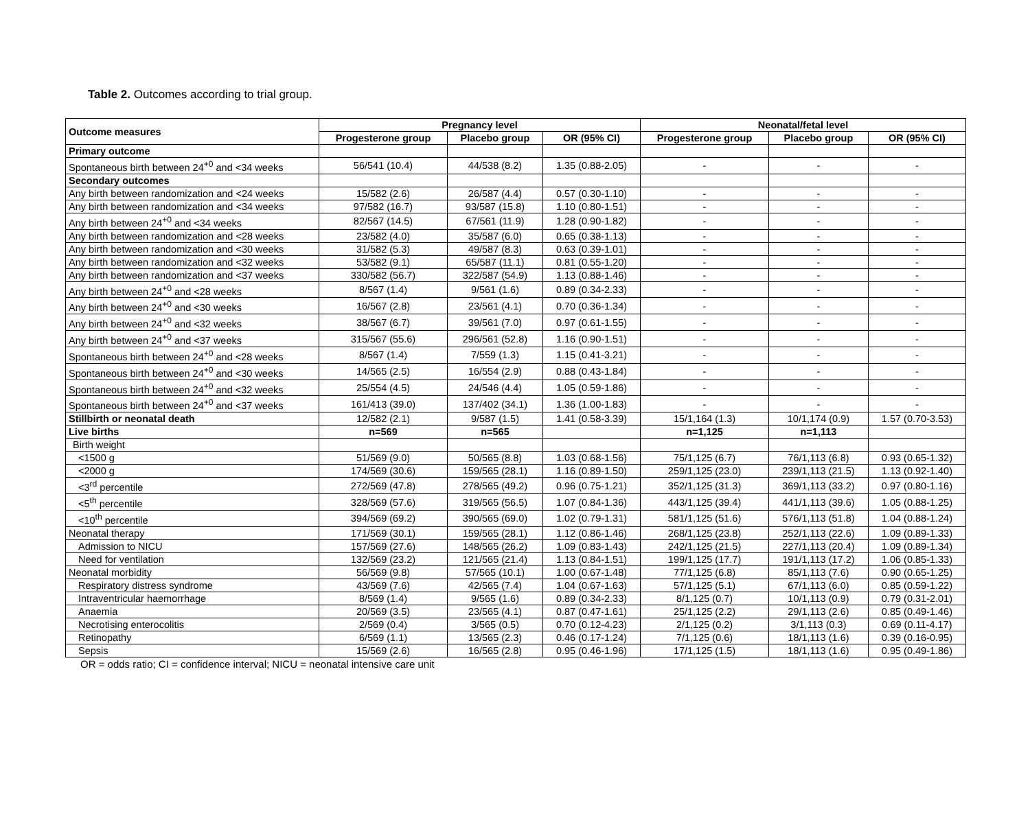Table 2. Outcomes according to trial group.
| Outcome measures | Pregnancy level | | | Neonatal/fetal level | | |
| --- | --- | --- | --- | --- | --- | --- |
| | Progesterone group | Placebo group | OR (95% CI) | Progesterone group | Placebo group | OR (95% CI) |
| Primary outcome | | | | | | |
| Spontaneous birth between 24<sup>+0</sup> and <34 weeks | 56/541 (10.4) | 44/538 (8.2) | 1.35 (0.88-2.05) | - | - | - |
| Secondary outcomes | | | | | | |
| Any birth between randomization and <24 weeks | 15/582 (2.6) | 26/587 (4.4) | 0.57 (0.30-1.10) | - | - | - |
| Any birth between randomization and <34 weeks | 97/582 (16.7) | 93/587 (15.8) | 1.10 (0.80-1.51) | - | - | - |
| Any birth between 24<sup>+0</sup> and <34 weeks | 82/567 (14.5) | 67/561 (11.9) | 1.28 (0.90-1.82) | - | - | - |
| Any birth between randomization and <28 weeks | 23/582 (4.0) | 35/587 (6.0) | 0.65 (0.38-1.13) | - | - | - |
| Any birth between randomization and <30 weeks | 31/582 (5.3) | 49/587 (8.3) | 0.63 (0.39-1.01) | - | - | - |
| Any birth between randomization and <32 weeks | 53/582 (9.1) | 65/587 (11.1) | 0.81 (0.55-1.20) | - | - | - |
| Any birth between randomization and <37 weeks | 330/582 (56.7) | 322/587 (54.9) | 1.13 (0.88-1.46) | - | - | - |
| Any birth between 24<sup>+0</sup> and <28 weeks | 8/567 (1.4) | 9/561 (1.6) | 0.89 (0.34-2.33) | - | - | - |
| Any birth between 24<sup>+0</sup> and <30 weeks | 16/567 (2.8) | 23/561 (4.1) | 0.70 (0.36-1.34) | - | - | - |
| Any birth between 24<sup>+0</sup> and <32 weeks | 38/567 (6.7) | 39/561 (7.0) | 0.97 (0.61-1.55) | - | - | - |
| Any birth between 24<sup>+0</sup> and <37 weeks | 315/567 (55.6) | 296/561 (52.8) | 1.16 (0.90-1.51) | - | - | - |
| Spontaneous birth between 24<sup>+0</sup> and <28 weeks | 8/567 (1.4) | 7/559 (1.3) | 1.15 (0.41-3.21) | - | - | - |
| Spontaneous birth between 24<sup>+0</sup> and <30 weeks | 14/565 (2.5) | 16/554 (2.9) | 0.88 (0.43-1.84) | - | - | - |
| Spontaneous birth between 24<sup>+0</sup> and <32 weeks | 25/554 (4.5) | 24/546 (4.4) | 1.05 (0.59-1.86) | - | - | - |
| Spontaneous birth between 24<sup>+0</sup> and <37 weeks | 161/413 (39.0) | 137/402 (34.1) | 1.36 (1.00-1.83) | - | - | - |
| Stillbirth or neonatal death | 12/582 (2.1) | 9/587 (1.5) | 1.41 (0.58-3.39) | 15/1,164 (1.3) | 10/1,174 (0.9) | 1.57 (0.70-3.53) |
| Live births | n=569 | n=565 | | n=1,125 | n=1,113 | |
| Birth weight | | | | | | |
| <1500 g | 51/569 (9.0) | 50/565 (8.8) | 1.03 (0.68-1.56) | 75/1,125 (6.7) | 76/1,113 (6.8) | 0.93 (0.65-1.32) |
| <2000 g | 174/569 (30.6) | 159/565 (28.1) | 1.16 (0.89-1.50) | 259/1,125 (23.0) | 239/1,113 (21.5) | 1.13 (0.92-1.40) |
| <3<sup>rd</sup> percentile | 272/569 (47.8) | 278/565 (49.2) | 0.96 (0.75-1.21) | 352/1,125 (31.3) | 369/1,113 (33.2) | 0.97 (0.80-1.16) |
| <5<sup>th</sup> percentile | 328/569 (57.6) | 319/565 (56.5) | 1.07 (0.84-1.36) | 443/1,125 (39.4) | 441/1,113 (39.6) | 1.05 (0.88-1.25) |
| <10<sup>th</sup> percentile | 394/569 (69.2) | 390/565 (69.0) | 1.02 (0.79-1.31) | 581/1,125 (51.6) | 576/1,113 (51.8) | 1.04 (0.88-1.24) |
| Neonatal therapy | 171/569 (30.1) | 159/565 (28.1) | 1.12 (0.86-1.46) | 268/1,125 (23.8) | 252/1,113 (22.6) | 1.09 (0.89-1.33) |
| Admission to NICU | 157/569 (27.6) | 148/565 (26.2) | 1.09 (0.83-1.43) | 242/1,125 (21.5) | 227/1,113 (20.4) | 1.09 (0.89-1.34) |
| Need for ventilation | 132/569 (23.2) | 121/565 (21.4) | 1.13 (0.84-1.51) | 199/1,125 (17.7) | 191/1,113 (17.2) | 1.06 (0.85-1.33) |
| Neonatal morbidity | 56/569 (9.8) | 57/565 (10.1) | 1.00 (0.67-1.48) | 77/1,125 (6.8) | 85/1,113 (7.6) | 0.90 (0.65-1.25) |
| Respiratory distress syndrome | 43/569 (7.6) | 42/565 (7.4) | 1.04 (0.67-1.63) | 57/1,125 (5.1) | 67/1,113 (6.0) | 0.85 (0.59-1.22) |
| Intraventricular haemorrhage | 8/569 (1.4) | 9/565 (1.6) | 0.89 (0.34-2.33) | 8/1,125 (0.7) | 10/1,113 (0.9) | 0.79 (0.31-2.01) |
| Anaemia | 20/569 (3.5) | 23/565 (4.1) | 0.87 (0.47-1.61) | 25/1,125 (2.2) | 29/1,113 (2.6) | 0.85 (0.49-1.46) |
| Necrotising enterocolitis | 2/569 (0.4) | 3/565 (0.5) | 0.70 (0.12-4.23) | 2/1,125 (0.2) | 3/1,113 (0.3) | 0.69 (0.11-4.17) |
| Retinopathy | 6/569 (1.1) | 13/565 (2.3) | 0.46 (0.17-1.24) | 7/1,125 (0.6) | 18/1,113 (1.6) | 0.39 (0.16-0.95) |
| Sepsis | 15/569 (2.6) | 16/565 (2.8) | 0.95 (0.46-1.96) | 17/1,125 (1.5) | 18/1,113 (1.6) | 0.95 (0.49-1.86) |
OR = odds ratio; CI = confidence interval; NICU = neonatal intensive care unit